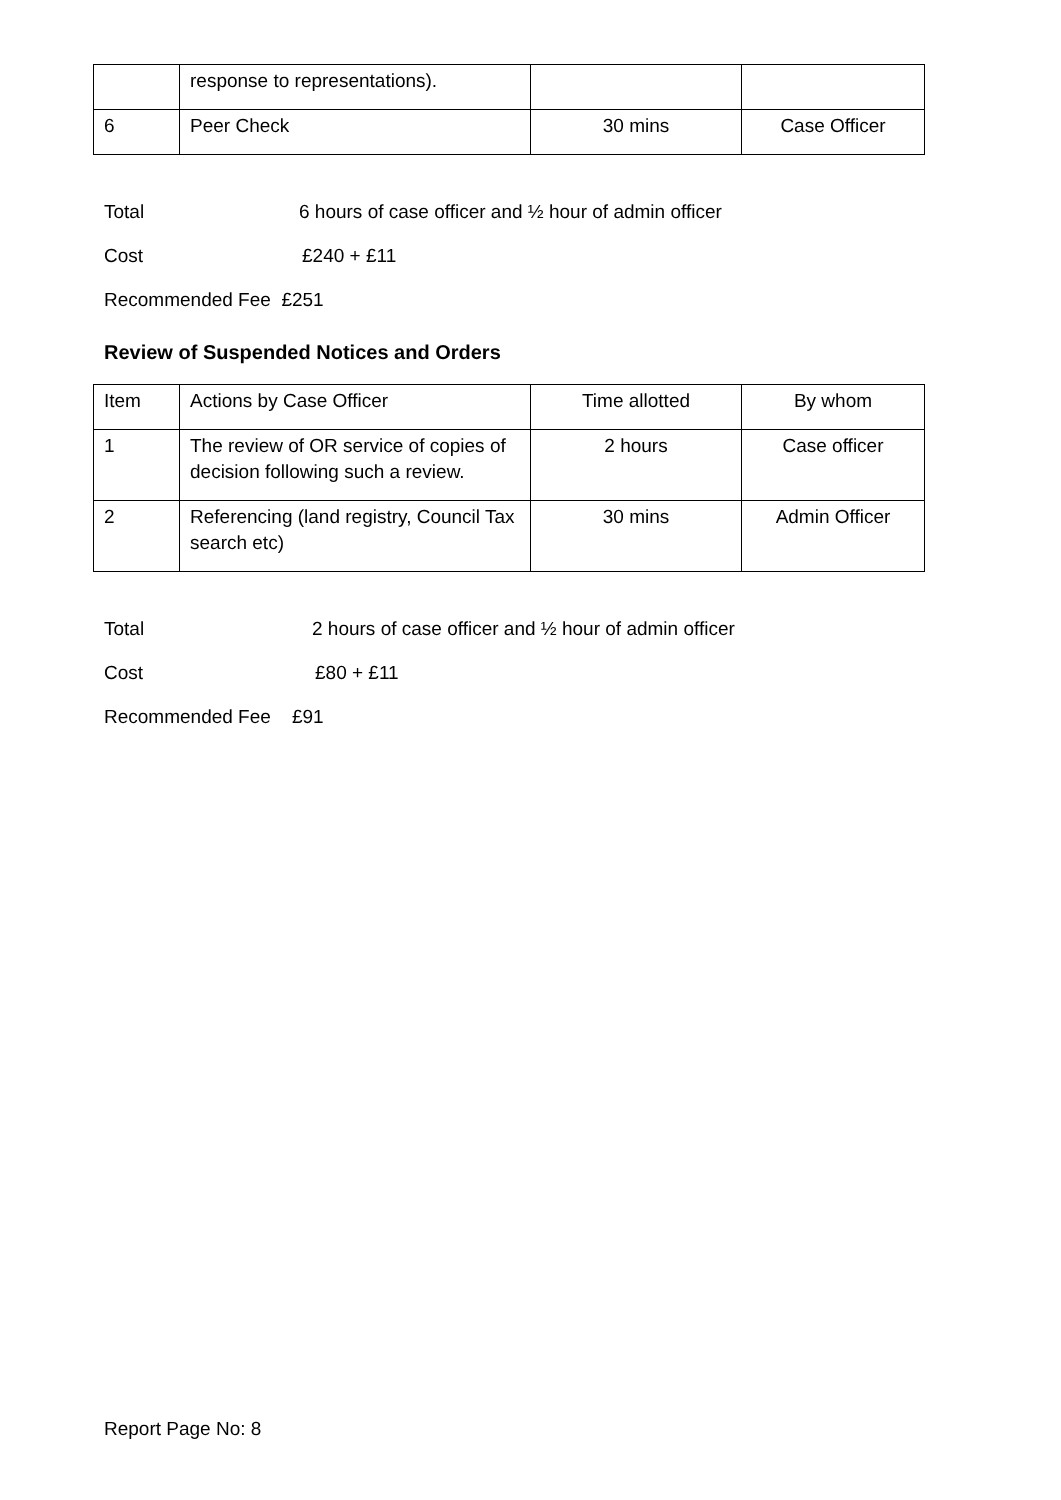| | response to representations). | | |
| 6 | Peer Check | 30 mins | Case Officer |
Total 6 hours of case officer and ½ hour of admin officer
Cost £240 + £11
Recommended Fee £251
Review of Suspended Notices and Orders
| Item | Actions by Case Officer | Time allotted | By whom |
| 1 | The review of OR service of copies of decision following such a review. | 2 hours | Case officer |
| 2 | Referencing (land registry, Council Tax search etc) | 30 mins | Admin Officer |
Total 2 hours of case officer and ½ hour of admin officer
Cost £80 + £11
Recommended Fee £91
Report Page No: 8